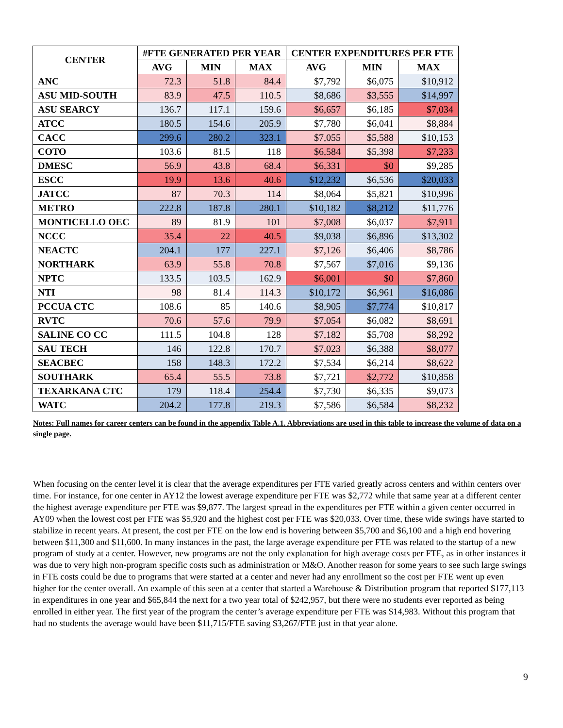| CENTER | #FTE GENERATED PER YEAR | | | CENTER EXPENDITURES PER FTE | | |
| --- | --- | --- | --- | --- | --- | --- |
| | AVG | MIN | MAX | AVG | MIN | MAX |
| ANC | 72.3 | 51.8 | 84.4 | $7,792 | $6,075 | $10,912 |
| ASU MID-SOUTH | 83.9 | 47.5 | 110.5 | $8,686 | $3,555 | $14,997 |
| ASU SEARCY | 136.7 | 117.1 | 159.6 | $6,657 | $6,185 | $7,034 |
| ATCC | 180.5 | 154.6 | 205.9 | $7,780 | $6,041 | $8,884 |
| CACC | 299.6 | 280.2 | 323.1 | $7,055 | $5,588 | $10,153 |
| COTO | 103.6 | 81.5 | 118 | $6,584 | $5,398 | $7,233 |
| DMESC | 56.9 | 43.8 | 68.4 | $6,331 | $0 | $9,285 |
| ESCC | 19.9 | 13.6 | 40.6 | $12,232 | $6,536 | $20,033 |
| JATCC | 87 | 70.3 | 114 | $8,064 | $5,821 | $10,996 |
| METRO | 222.8 | 187.8 | 280.1 | $10,182 | $8,212 | $11,776 |
| MONTICELLO OEC | 89 | 81.9 | 101 | $7,008 | $6,037 | $7,911 |
| NCCC | 35.4 | 22 | 40.5 | $9,038 | $6,896 | $13,302 |
| NEACTC | 204.1 | 177 | 227.1 | $7,126 | $6,406 | $8,786 |
| NORTHARK | 63.9 | 55.8 | 70.8 | $7,567 | $7,016 | $9,136 |
| NPTC | 133.5 | 103.5 | 162.9 | $6,001 | $0 | $7,860 |
| NTI | 98 | 81.4 | 114.3 | $10,172 | $6,961 | $16,086 |
| PCCUA CTC | 108.6 | 85 | 140.6 | $8,905 | $7,774 | $10,817 |
| RVTC | 70.6 | 57.6 | 79.9 | $7,054 | $6,082 | $8,691 |
| SALINE CO CC | 111.5 | 104.8 | 128 | $7,182 | $5,708 | $8,292 |
| SAU TECH | 146 | 122.8 | 170.7 | $7,023 | $6,388 | $8,077 |
| SEACBEC | 158 | 148.3 | 172.2 | $7,534 | $6,214 | $8,622 |
| SOUTHARK | 65.4 | 55.5 | 73.8 | $7,721 | $2,772 | $10,858 |
| TEXARKANA CTC | 179 | 118.4 | 254.4 | $7,730 | $6,335 | $9,073 |
| WATC | 204.2 | 177.8 | 219.3 | $7,586 | $6,584 | $8,232 |
Notes: Full names for career centers can be found in the appendix Table A.1. Abbreviations are used in this table to increase the volume of data on a single page.
When focusing on the center level it is clear that the average expenditures per FTE varied greatly across centers and within centers over time. For instance, for one center in AY12 the lowest average expenditure per FTE was $2,772 while that same year at a different center the highest average expenditure per FTE was $9,877. The largest spread in the expenditures per FTE within a given center occurred in AY09 when the lowest cost per FTE was $5,920 and the highest cost per FTE was $20,033. Over time, these wide swings have started to stabilize in recent years. At present, the cost per FTE on the low end is hovering between $5,700 and $6,100 and a high end hovering between $11,300 and $11,600. In many instances in the past, the large average expenditure per FTE was related to the startup of a new program of study at a center. However, new programs are not the only explanation for high average costs per FTE, as in other instances it was due to very high non-program specific costs such as administration or M&O. Another reason for some years to see such large swings in FTE costs could be due to programs that were started at a center and never had any enrollment so the cost per FTE went up even higher for the center overall. An example of this seen at a center that started a Warehouse & Distribution program that reported $177,113 in expenditures in one year and $65,844 the next for a two year total of $242,957, but there were no students ever reported as being enrolled in either year. The first year of the program the center’s average expenditure per FTE was $14,983. Without this program that had no students the average would have been $11,715/FTE saving $3,267/FTE just in that year alone.
9